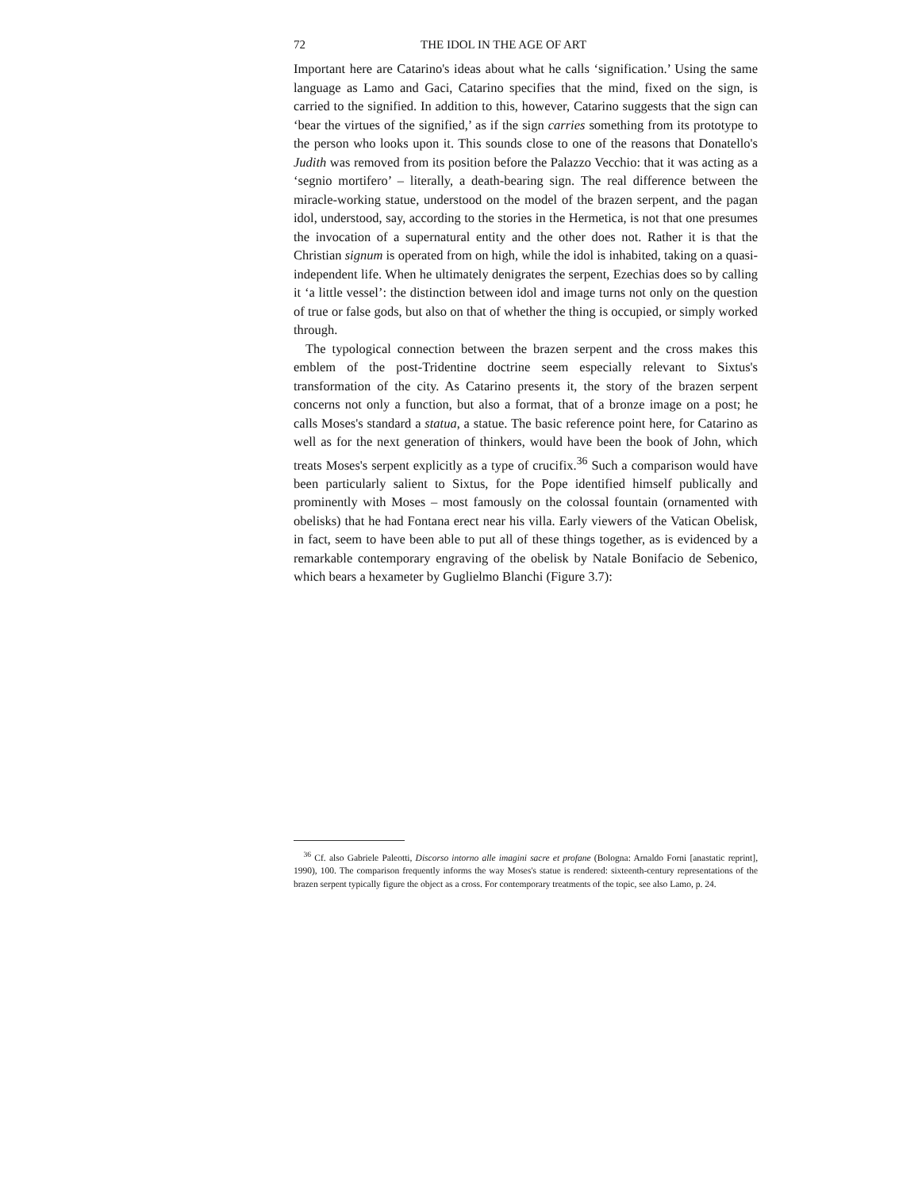72 THE IDOL IN THE AGE OF ART
Important here are Catarino's ideas about what he calls ‘signification.’ Using the same language as Lamo and Gaci, Catarino specifies that the mind, fixed on the sign, is carried to the signified. In addition to this, however, Catarino suggests that the sign can ‘bear the virtues of the signified,’ as if the sign carries something from its prototype to the person who looks upon it. This sounds close to one of the reasons that Donatello's Judith was removed from its position before the Palazzo Vecchio: that it was acting as a ‘segnio mortifero’ – literally, a death-bearing sign. The real difference between the miracle-working statue, understood on the model of the brazen serpent, and the pagan idol, understood, say, according to the stories in the Hermetica, is not that one presumes the invocation of a supernatural entity and the other does not. Rather it is that the Christian signum is operated from on high, while the idol is inhabited, taking on a quasi-independent life. When he ultimately denigrates the serpent, Ezechias does so by calling it ‘a little vessel’: the distinction between idol and image turns not only on the question of true or false gods, but also on that of whether the thing is occupied, or simply worked through.
The typological connection between the brazen serpent and the cross makes this emblem of the post-Tridentine doctrine seem especially relevant to Sixtus's transformation of the city. As Catarino presents it, the story of the brazen serpent concerns not only a function, but also a format, that of a bronze image on a post; he calls Moses's standard a statua, a statue. The basic reference point here, for Catarino as well as for the next generation of thinkers, would have been the book of John, which treats Moses's serpent explicitly as a type of crucifix.<sup>36</sup> Such a comparison would have been particularly salient to Sixtus, for the Pope identified himself publically and prominently with Moses – most famously on the colossal fountain (ornamented with obelisks) that he had Fontana erect near his villa. Early viewers of the Vatican Obelisk, in fact, seem to have been able to put all of these things together, as is evidenced by a remarkable contemporary engraving of the obelisk by Natale Bonifacio de Sebenico, which bears a hexameter by Guglielmo Blanchi (Figure 3.7):
<sup>36</sup> Cf. also Gabriele Paleotti, Discorso intorno alle imagini sacre et profane (Bologna: Arnaldo Forni [anastatic reprint], 1990), 100. The comparison frequently informs the way Moses's statue is rendered: sixteenth-century representations of the brazen serpent typically figure the object as a cross. For contemporary treatments of the topic, see also Lamo, p. 24.